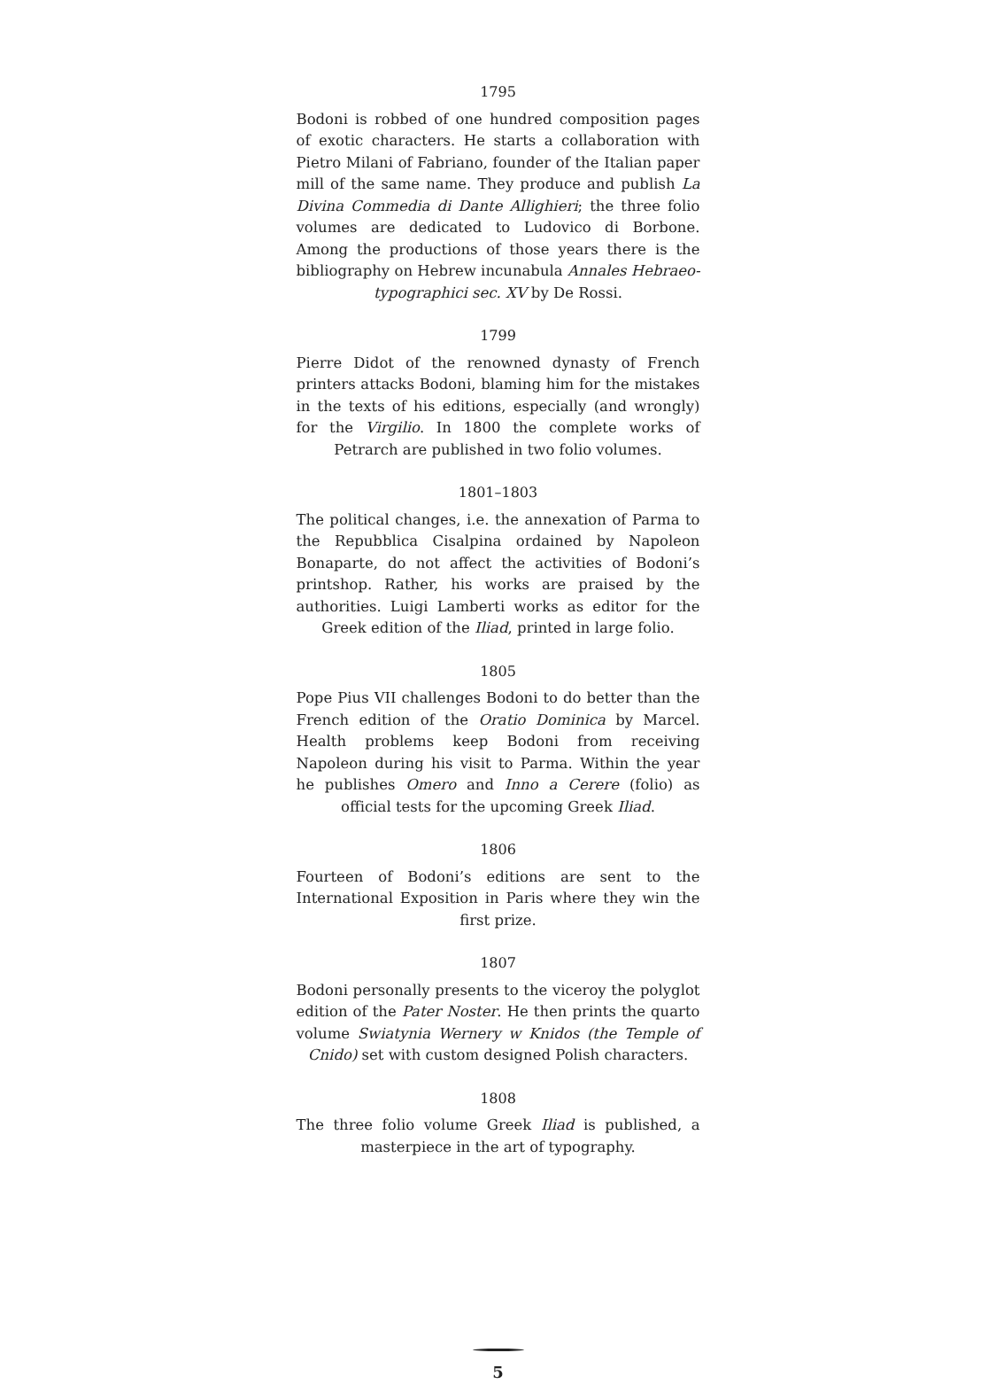1795
Bodoni is robbed of one hundred composition pages of exotic characters. He starts a collaboration with Pietro Milani of Fabriano, founder of the Italian paper mill of the same name. They produce and publish La Divina Commedia di Dante Allighieri; the three folio volumes are dedicated to Ludovico di Borbone. Among the productions of those years there is the bibliography on Hebrew incunabula Annales Hebraeo-typographici sec. XV by De Rossi.
1799
Pierre Didot of the renowned dynasty of French printers attacks Bodoni, blaming him for the mistakes in the texts of his editions, especially (and wrongly) for the Virgilio. In 1800 the complete works of Petrarch are published in two folio volumes.
1801–1803
The political changes, i.e. the annexation of Parma to the Repubblica Cisalpina ordained by Napoleon Bonaparte, do not affect the activities of Bodoni’s printshop. Rather, his works are praised by the authorities. Luigi Lamberti works as editor for the Greek edition of the Iliad, printed in large folio.
1805
Pope Pius VII challenges Bodoni to do better than the French edition of the Oratio Dominica by Marcel. Health problems keep Bodoni from receiving Napoleon during his visit to Parma. Within the year he publishes Omero and Inno a Cerere (folio) as official tests for the upcoming Greek Iliad.
1806
Fourteen of Bodoni’s editions are sent to the International Exposition in Paris where they win the first prize.
1807
Bodoni personally presents to the viceroy the polyglot edition of the Pater Noster. He then prints the quarto volume Swiatynia Wernery w Knidos (the Temple of Cnido) set with custom designed Polish characters.
1808
The three folio volume Greek Iliad is published, a masterpiece in the art of typography.
5